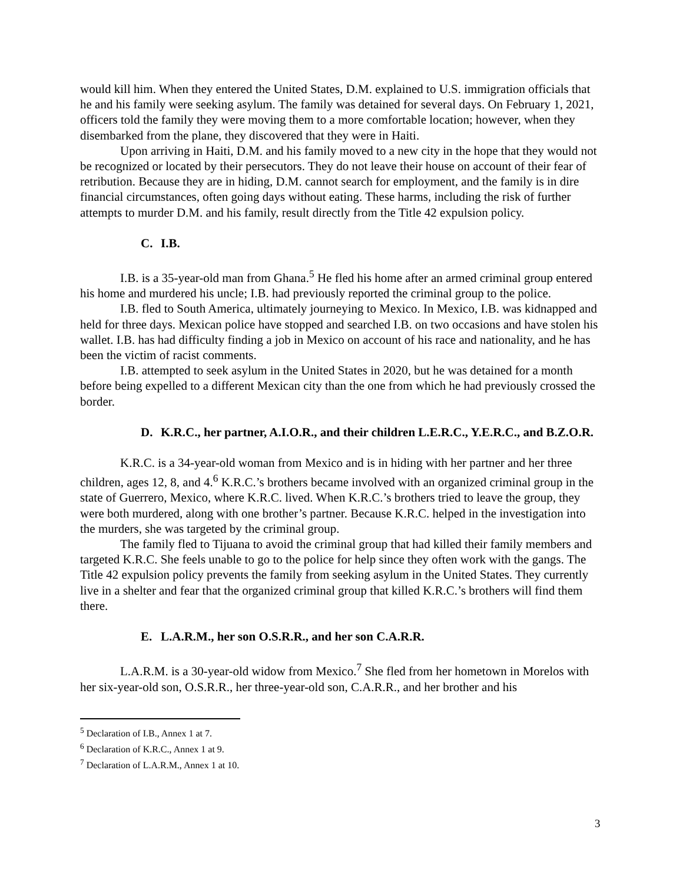would kill him. When they entered the United States, D.M. explained to U.S. immigration officials that he and his family were seeking asylum. The family was detained for several days. On February 1, 2021, officers told the family they were moving them to a more comfortable location; however, when they disembarked from the plane, they discovered that they were in Haiti.
Upon arriving in Haiti, D.M. and his family moved to a new city in the hope that they would not be recognized or located by their persecutors. They do not leave their house on account of their fear of retribution. Because they are in hiding, D.M. cannot search for employment, and the family is in dire financial circumstances, often going days without eating. These harms, including the risk of further attempts to murder D.M. and his family, result directly from the Title 42 expulsion policy.
C. I.B.
I.B. is a 35-year-old man from Ghana.<sup>5</sup> He fled his home after an armed criminal group entered his home and murdered his uncle; I.B. had previously reported the criminal group to the police.
I.B. fled to South America, ultimately journeying to Mexico. In Mexico, I.B. was kidnapped and held for three days. Mexican police have stopped and searched I.B. on two occasions and have stolen his wallet. I.B. has had difficulty finding a job in Mexico on account of his race and nationality, and he has been the victim of racist comments.
I.B. attempted to seek asylum in the United States in 2020, but he was detained for a month before being expelled to a different Mexican city than the one from which he had previously crossed the border.
D. K.R.C., her partner, A.I.O.R., and their children L.E.R.C., Y.E.R.C., and B.Z.O.R.
K.R.C. is a 34-year-old woman from Mexico and is in hiding with her partner and her three children, ages 12, 8, and 4.<sup>6</sup> K.R.C.’s brothers became involved with an organized criminal group in the state of Guerrero, Mexico, where K.R.C. lived. When K.R.C.’s brothers tried to leave the group, they were both murdered, along with one brother’s partner. Because K.R.C. helped in the investigation into the murders, she was targeted by the criminal group.
The family fled to Tijuana to avoid the criminal group that had killed their family members and targeted K.R.C. She feels unable to go to the police for help since they often work with the gangs. The Title 42 expulsion policy prevents the family from seeking asylum in the United States. They currently live in a shelter and fear that the organized criminal group that killed K.R.C.’s brothers will find them there.
E. L.A.R.M., her son O.S.R.R., and her son C.A.R.R.
L.A.R.M. is a 30-year-old widow from Mexico.<sup>7</sup> She fled from her hometown in Morelos with her six-year-old son, O.S.R.R., her three-year-old son, C.A.R.R., and her brother and his
<sup>5</sup> Declaration of I.B., Annex 1 at 7.
<sup>6</sup> Declaration of K.R.C., Annex 1 at 9.
<sup>7</sup> Declaration of L.A.R.M., Annex 1 at 10.
3